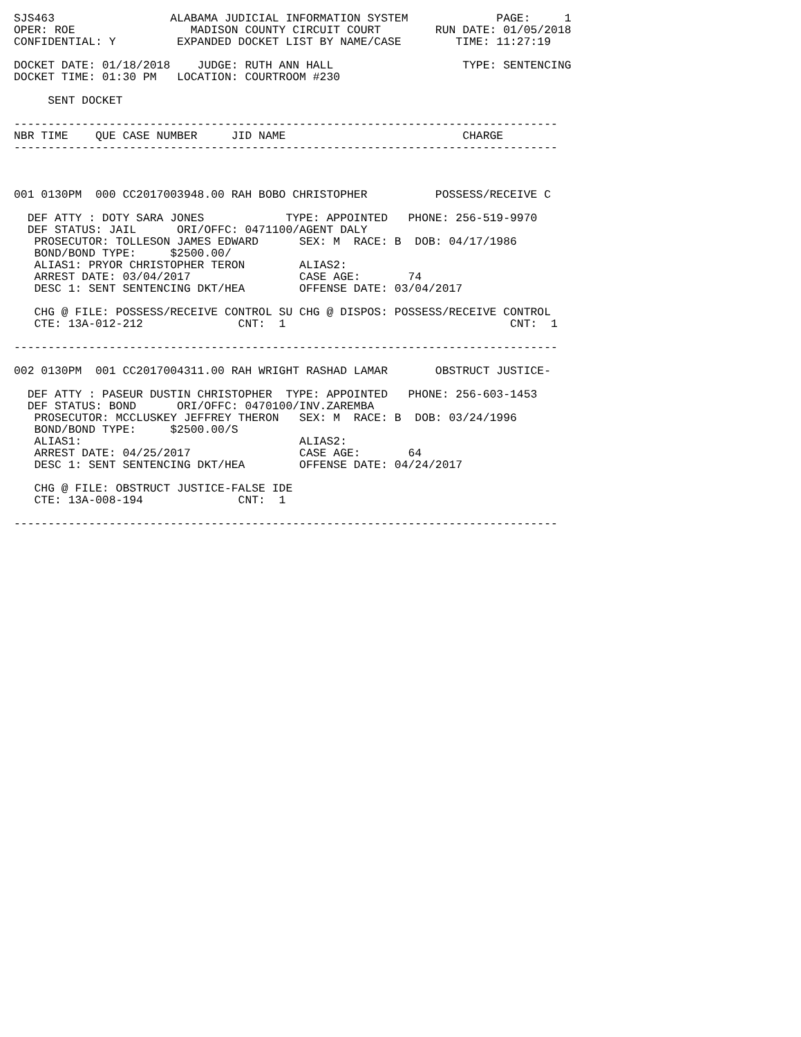SJS463                 ALABAMA JUDICIAL INFORMATION SYSTEM             PAGE:     1
OPER: ROE                 MADISON COUNTY CIRCUIT COURT        RUN DATE: 01/05/2018
CONFIDENTIAL: Y         EXPANDED DOCKET LIST BY NAME/CASE        TIME: 11:27:19

DOCKET DATE: 01/18/2018    JUDGE: RUTH ANN HALL                   TYPE: SENTENCING
DOCKET TIME: 01:30 PM   LOCATION: COURTROOM #230

     SENT DOCKET

--------------------------------------------------------------------------------
NBR TIME    QUE CASE NUMBER     JID NAME                          CHARGE
--------------------------------------------------------------------------------



001 0130PM  000 CC2017003948.00 RAH BOBO CHRISTOPHER          POSSESS/RECEIVE C

  DEF ATTY : DOTY SARA JONES            TYPE: APPOINTED   PHONE: 256-519-9970
  DEF STATUS: JAIL      ORI/OFFC: 0471100/AGENT DALY
   PROSECUTOR: TOLLESON JAMES EDWARD      SEX: M  RACE: B  DOB: 04/17/1986
   BOND/BOND TYPE:     $2500.00/
   ALIAS1: PRYOR CHRISTOPHER TERON        ALIAS2:
   ARREST DATE: 03/04/2017                CASE AGE:       74
   DESC 1: SENT SENTENCING DKT/HEA        OFFENSE DATE: 03/04/2017

   CHG @ FILE: POSSESS/RECEIVE CONTROL SU CHG @ DISPOS: POSSESS/RECEIVE CONTROL
   CTE: 13A-012-212              CNT:  1                                 CNT:  1

--------------------------------------------------------------------------------

002 0130PM  001 CC2017004311.00 RAH WRIGHT RASHAD LAMAR       OBSTRUCT JUSTICE-

  DEF ATTY : PASEUR DUSTIN CHRISTOPHER  TYPE: APPOINTED   PHONE: 256-603-1453
  DEF STATUS: BOND      ORI/OFFC: 0470100/INV.ZAREMBA
   PROSECUTOR: MCCLUSKEY JEFFREY THERON   SEX: M  RACE: B  DOB: 03/24/1996
   BOND/BOND TYPE:     $2500.00/S
   ALIAS1:                                ALIAS2:
   ARREST DATE: 04/25/2017                CASE AGE:       64
   DESC 1: SENT SENTENCING DKT/HEA        OFFENSE DATE: 04/24/2017

   CHG @ FILE: OBSTRUCT JUSTICE-FALSE IDE
   CTE: 13A-008-194              CNT:  1

--------------------------------------------------------------------------------